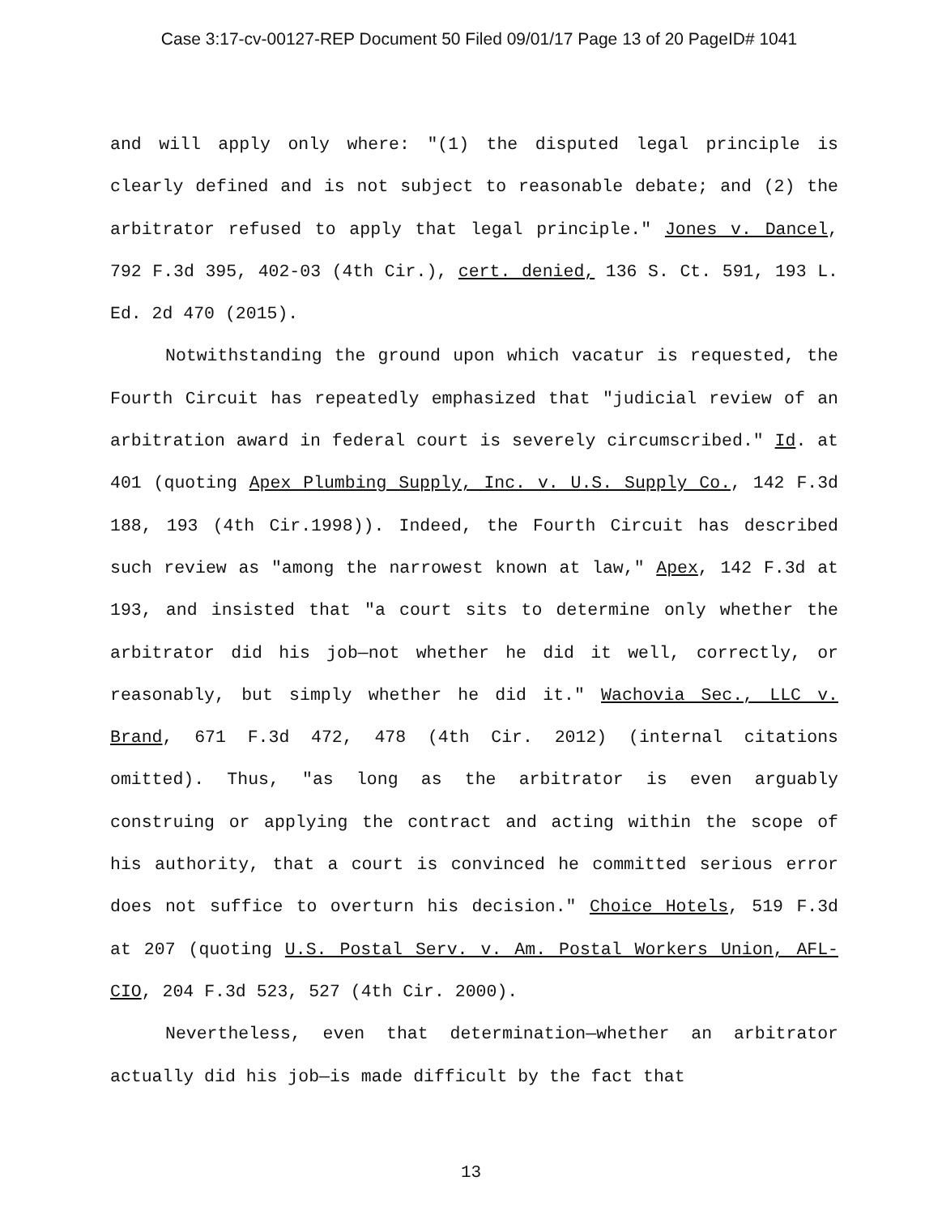Case 3:17-cv-00127-REP Document 50 Filed 09/01/17 Page 13 of 20 PageID# 1041
and will apply only where: "(1) the disputed legal principle is clearly defined and is not subject to reasonable debate; and (2) the arbitrator refused to apply that legal principle." Jones v. Dancel, 792 F.3d 395, 402-03 (4th Cir.), cert. denied, 136 S. Ct. 591, 193 L. Ed. 2d 470 (2015).
Notwithstanding the ground upon which vacatur is requested, the Fourth Circuit has repeatedly emphasized that "judicial review of an arbitration award in federal court is severely circumscribed." Id. at 401 (quoting Apex Plumbing Supply, Inc. v. U.S. Supply Co., 142 F.3d 188, 193 (4th Cir.1998)). Indeed, the Fourth Circuit has described such review as "among the narrowest known at law," Apex, 142 F.3d at 193, and insisted that "a court sits to determine only whether the arbitrator did his job—not whether he did it well, correctly, or reasonably, but simply whether he did it." Wachovia Sec., LLC v. Brand, 671 F.3d 472, 478 (4th Cir. 2012) (internal citations omitted). Thus, "as long as the arbitrator is even arguably construing or applying the contract and acting within the scope of his authority, that a court is convinced he committed serious error does not suffice to overturn his decision." Choice Hotels, 519 F.3d at 207 (quoting U.S. Postal Serv. v. Am. Postal Workers Union, AFL-CIO, 204 F.3d 523, 527 (4th Cir. 2000).
Nevertheless, even that determination—whether an arbitrator actually did his job—is made difficult by the fact that
13